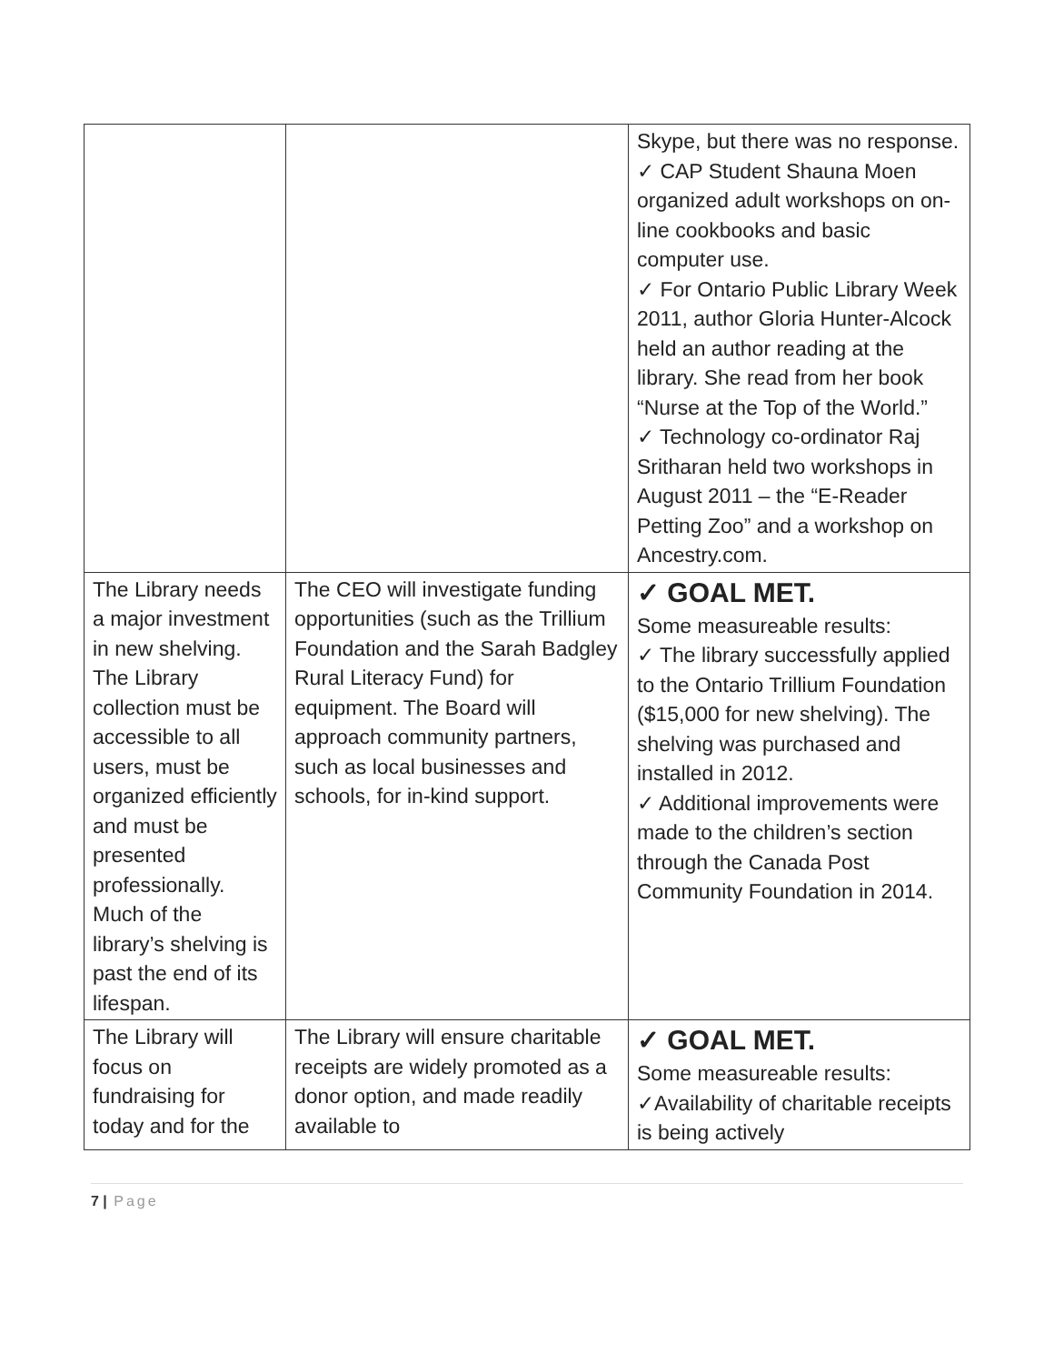| | | Skype, but there was no response. ✓ CAP Student Shauna Moen organized adult workshops on on-line cookbooks and basic computer use. ✓ For Ontario Public Library Week 2011, author Gloria Hunter-Alcock held an author reading at the library. She read from her book “Nurse at the Top of the World.” ✓ Technology co-ordinator Raj Sritharan held two workshops in August 2011 – the “E-Reader Petting Zoo” and a workshop on Ancestry.com. |
| The Library needs a major investment in new shelving. The Library collection must be accessible to all users, must be organized efficiently and must be presented professionally. Much of the library’s shelving is past the end of its lifespan. | The CEO will investigate funding opportunities (such as the Trillium Foundation and the Sarah Badgley Rural Literacy Fund) for equipment. The Board will approach community partners, such as local businesses and schools, for in-kind support. | ✓ GOAL MET. Some measureable results: ✓ The library successfully applied to the Ontario Trillium Foundation ($15,000 for new shelving). The shelving was purchased and installed in 2012. ✓ Additional improvements were made to the children’s section through the Canada Post Community Foundation in 2014. |
| The Library will focus on fundraising for today and for the | The Library will ensure charitable receipts are widely promoted as a donor option, and made readily available to | ✓ GOAL MET. Some measureable results: ✓Availability of charitable receipts is being actively |
7 | Page